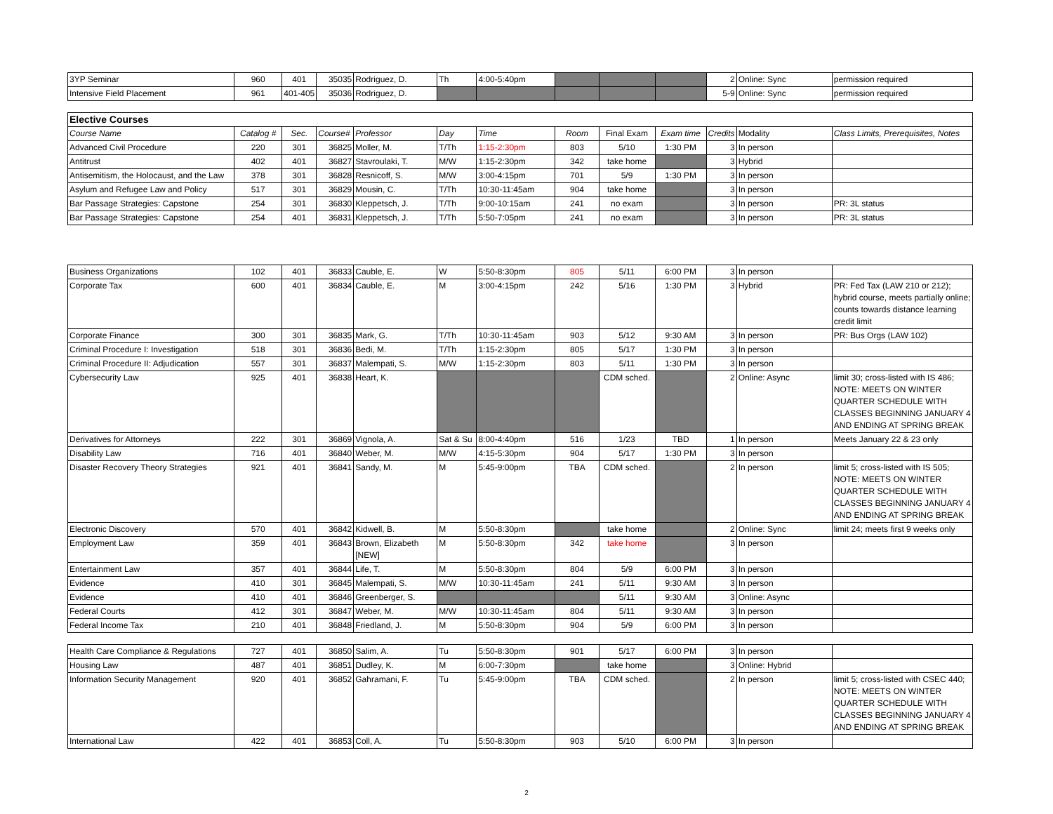| 3YP Seminar | 960 | 401 | 35035 | Rodriguez, D. | Th | 4:00-5:40pm | | | | 2 | Online: Sync | permission required |
| Intensive Field Placement | 961 | 401-405 | 35036 | Rodriguez, D. | | | | | | 5-9 | Online: Sync | permission required |
| Elective Courses | | | | | | | | | | | | |
| Course Name | Catalog # | Sec. | Course# | Professor | Day | Time | Room | Final Exam | Exam time | Credits | Modality | Class Limits, Prerequisites, Notes |
| Advanced Civil Procedure | 220 | 301 | 36825 | Moller, M. | T/Th | 1:15-2:30pm | 803 | 5/10 | 1:30 PM | 3 | In person | |
| Antitrust | 402 | 401 | 36827 | Stavroulaki, T. | M/W | 1:15-2:30pm | 342 | take home | | 3 | Hybrid | |
| Antisemitism, the Holocaust, and the Law | 378 | 301 | 36828 | Resnicoff, S. | M/W | 3:00-4:15pm | 701 | 5/9 | 1:30 PM | 3 | In person | |
| Asylum and Refugee Law and Policy | 517 | 301 | 36829 | Mousin, C. | T/Th | 10:30-11:45am | 904 | take home | | 3 | In person | |
| Bar Passage Strategies: Capstone | 254 | 301 | 36830 | Kleppetsch, J. | T/Th | 9:00-10:15am | 241 | no exam | | 3 | In person | PR: 3L status |
| Bar Passage Strategies: Capstone | 254 | 401 | 36831 | Kleppetsch, J. | T/Th | 5:50-7:05pm | 241 | no exam | | 3 | In person | PR: 3L status |
| Business Organizations | 102 | 401 | 36833 | Cauble, E. | W | 5:50-8:30pm | 805 | 5/11 | 6:00 PM | 3 | In person | |
| Corporate Tax | 600 | 401 | 36834 | Cauble, E. | M | 3:00-4:15pm | 242 | 5/16 | 1:30 PM | 3 | Hybrid | PR: Fed Tax (LAW 210 or 212); hybrid course, meets partially online; counts towards distance learning credit limit |
| Corporate Finance | 300 | 301 | 36835 | Mark, G. | T/Th | 10:30-11:45am | 903 | 5/12 | 9:30 AM | 3 | In person | PR: Bus Orgs (LAW 102) |
| Criminal Procedure I: Investigation | 518 | 301 | 36836 | Bedi, M. | T/Th | 1:15-2:30pm | 805 | 5/17 | 1:30 PM | 3 | In person | |
| Criminal Procedure II: Adjudication | 557 | 301 | 36837 | Malempati, S. | M/W | 1:15-2:30pm | 803 | 5/11 | 1:30 PM | 3 | In person | |
| Cybersecurity Law | 925 | 401 | 36838 | Heart, K. | | | | CDM sched. | | 2 | Online: Async | limit 30; cross-listed with IS 486; NOTE: MEETS ON WINTER QUARTER SCHEDULE WITH CLASSES BEGINNING JANUARY 4 AND ENDING AT SPRING BREAK |
| Derivatives for Attorneys | 222 | 301 | 36869 | Vignola, A. | Sat & Su | 8:00-4:40pm | 516 | 1/23 | TBD | 1 | In person | Meets January 22 & 23 only |
| Disability Law | 716 | 401 | 36840 | Weber, M. | M/W | 4:15-5:30pm | 904 | 5/17 | 1:30 PM | 3 | In person | |
| Disaster Recovery Theory Strategies | 921 | 401 | 36841 | Sandy, M. | M | 5:45-9:00pm | TBA | CDM sched. | | 2 | In person | limit 5; cross-listed with IS 505; NOTE: MEETS ON WINTER QUARTER SCHEDULE WITH CLASSES BEGINNING JANUARY 4 AND ENDING AT SPRING BREAK |
| Electronic Discovery | 570 | 401 | 36842 | Kidwell, B. | M | 5:50-8:30pm | | take home | | 2 | Online: Sync | limit 24; meets first 9 weeks only |
| Employment Law | 359 | 401 | 36843 | Brown, Elizabeth [NEW] | M | 5:50-8:30pm | 342 | take home | | 3 | In person | |
| Entertainment Law | 357 | 401 | 36844 | Life, T. | M | 5:50-8:30pm | 804 | 5/9 | 6:00 PM | 3 | In person | |
| Evidence | 410 | 301 | 36845 | Malempati, S. | M/W | 10:30-11:45am | 241 | 5/11 | 9:30 AM | 3 | In person | |
| Evidence | 410 | 401 | 36846 | Greenberger, S. | | | | 5/11 | 9:30 AM | 3 | Online: Async | |
| Federal Courts | 412 | 301 | 36847 | Weber, M. | M/W | 10:30-11:45am | 804 | 5/11 | 9:30 AM | 3 | In person | |
| Federal Income Tax | 210 | 401 | 36848 | Friedland, J. | M | 5:50-8:30pm | 904 | 5/9 | 6:00 PM | 3 | In person | |
| Health Care Compliance & Regulations | 727 | 401 | 36850 | Salim, A. | Tu | 5:50-8:30pm | 901 | 5/17 | 6:00 PM | 3 | In person | |
| Housing Law | 487 | 401 | 36851 | Dudley, K. | M | 6:00-7:30pm | | take home | | 3 | Online: Hybrid | |
| Information Security Management | 920 | 401 | 36852 | Gahramani, F. | Tu | 5:45-9:00pm | TBA | CDM sched. | | 2 | In person | limit 5; cross-listed with CSEC 440; NOTE: MEETS ON WINTER QUARTER SCHEDULE WITH CLASSES BEGINNING JANUARY 4 AND ENDING AT SPRING BREAK |
| International Law | 422 | 401 | 36853 | Coll, A. | Tu | 5:50-8:30pm | 903 | 5/10 | 6:00 PM | 3 | In person | |
2